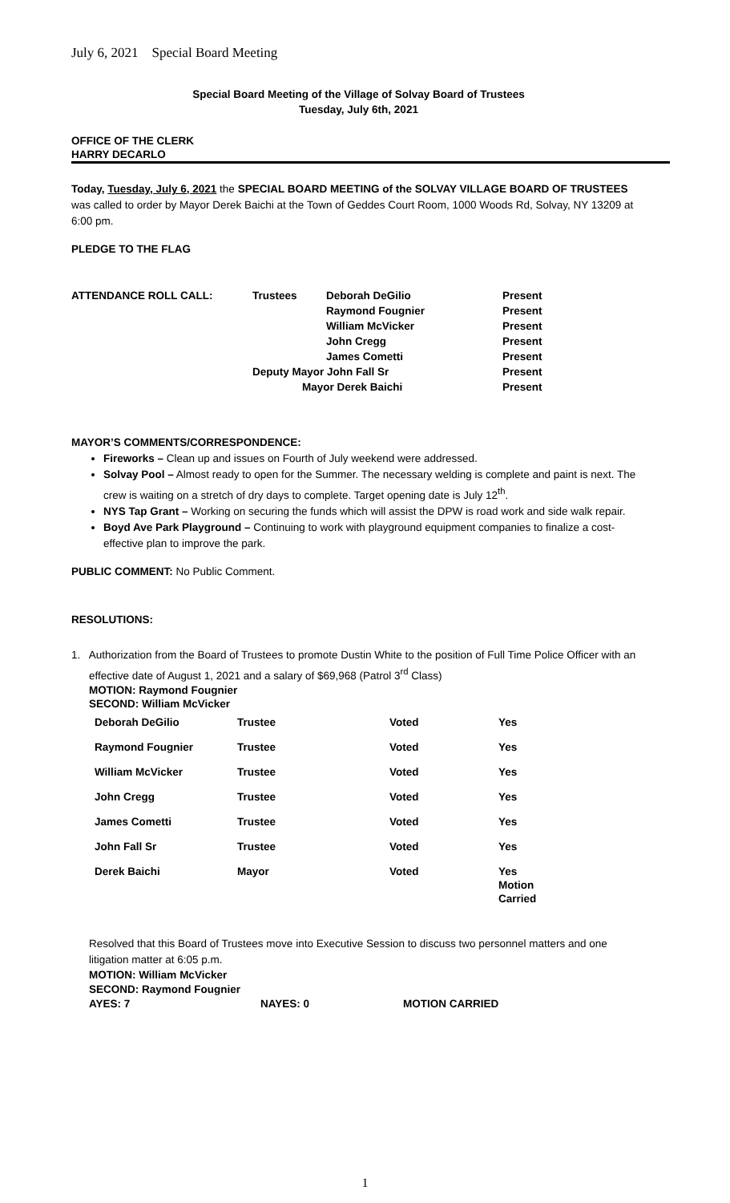July 6, 2021 Special Board Meeting
Special Board Meeting of the Village of Solvay Board of Trustees
Tuesday, July 6th, 2021
OFFICE OF THE CLERK
HARRY DECARLO
Today, Tuesday, July 6, 2021 the SPECIAL BOARD MEETING of the SOLVAY VILLAGE BOARD OF TRUSTEES was called to order by Mayor Derek Baichi at the Town of Geddes Court Room, 1000 Woods Rd, Solvay, NY 13209 at 6:00 pm.
PLEDGE TO THE FLAG
| ATTENDANCE ROLL CALL: | Trustees | Deborah DeGilio | Present |
| | | Raymond Fougnier | Present |
| | | William McVicker | Present |
| | | John Cregg | Present |
| | | James Cometti | Present |
| | Deputy Mayor John Fall Sr | | Present |
| | Mayor Derek Baichi | | Present |
MAYOR’S COMMENTS/CORRESPONDENCE:
Fireworks – Clean up and issues on Fourth of July weekend were addressed.
Solvay Pool – Almost ready to open for the Summer. The necessary welding is complete and paint is next. The crew is waiting on a stretch of dry days to complete. Target opening date is July 12<sup>th</sup>.
NYS Tap Grant – Working on securing the funds which will assist the DPW is road work and side walk repair.
Boyd Ave Park Playground – Continuing to work with playground equipment companies to finalize a cost-effective plan to improve the park.
PUBLIC COMMENT: No Public Comment.
RESOLUTIONS:
1. Authorization from the Board of Trustees to promote Dustin White to the position of Full Time Police Officer with an effective date of August 1, 2021 and a salary of $69,968 (Patrol 3<sup>rd</sup> Class)
MOTION: Raymond Fougnier
SECOND: William McVicker
| Deborah DeGilio | Trustee | Voted | Yes |
| Raymond Fougnier | Trustee | Voted | Yes |
| William McVicker | Trustee | Voted | Yes |
| John Cregg | Trustee | Voted | Yes |
| James Cometti | Trustee | Voted | Yes |
| John Fall Sr | Trustee | Voted | Yes |
| Derek Baichi | Mayor | Voted | Yes Motion Carried |
Resolved that this Board of Trustees move into Executive Session to discuss two personnel matters and one litigation matter at 6:05 p.m.
| MOTION: William McVicker | | |
| SECOND: Raymond Fougnier | | |
| AYES: 7 | NAYES: 0 | MOTION CARRIED |
1